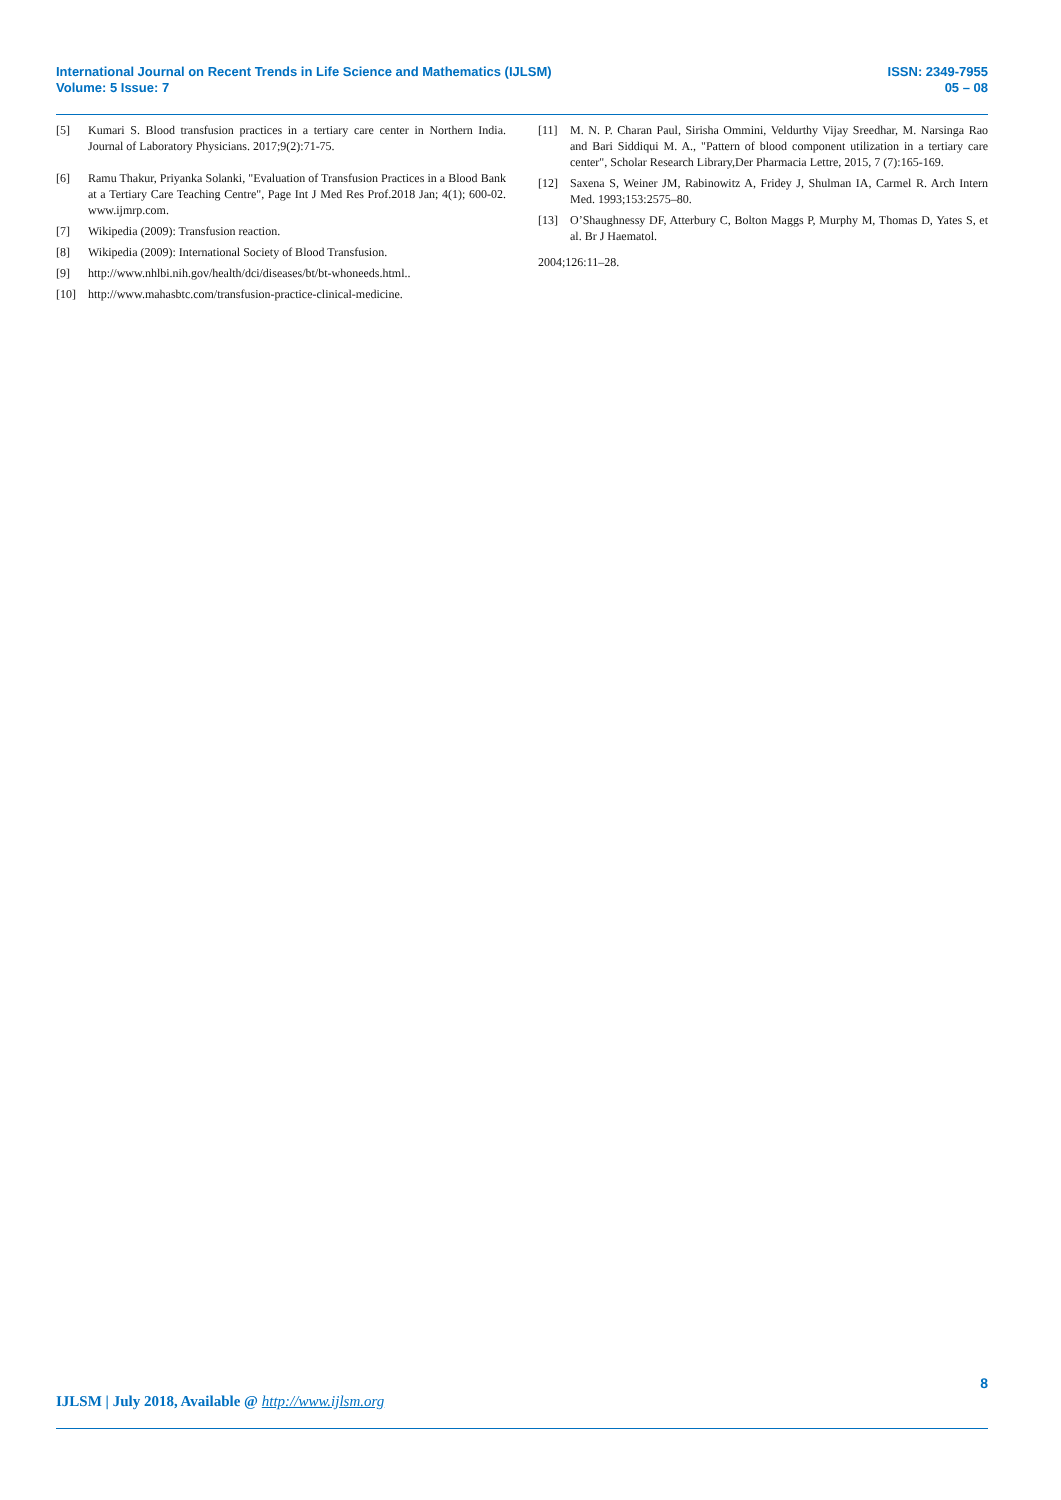International Journal on Recent Trends in Life Science and Mathematics (IJLSM)
Volume: 5 Issue: 7
ISSN: 2349-7955
05 – 08
[5] Kumari S. Blood transfusion practices in a tertiary care center in Northern India. Journal of Laboratory Physicians. 2017;9(2):71-75.
[6] Ramu Thakur, Priyanka Solanki, "Evaluation of Transfusion Practices in a Blood Bank at a Tertiary Care Teaching Centre", Page Int J Med Res Prof.2018 Jan; 4(1); 600-02. www.ijmrp.com.
[7] Wikipedia (2009): Transfusion reaction.
[8] Wikipedia (2009): International Society of Blood Transfusion.
[9] http://www.nhlbi.nih.gov/health/dci/diseases/bt/bt-whoneeds.html..
[10] http://www.mahasbtc.com/transfusion-practice-clinical-medicine.
[11] M. N. P. Charan Paul, Sirisha Ommini, Veldurthy Vijay Sreedhar, M. Narsinga Rao and Bari Siddiqui M. A., "Pattern of blood component utilization in a tertiary care center", Scholar Research Library,Der Pharmacia Lettre, 2015, 7 (7):165-169.
[12] Saxena S, Weiner JM, Rabinowitz A, Fridey J, Shulman IA, Carmel R. Arch Intern Med. 1993;153:2575–80.
[13] O’Shaughnessy DF, Atterbury C, Bolton Maggs P, Murphy M, Thomas D, Yates S, et al. Br J Haematol.
2004;126:11–28.
8
IJLSM | July 2018, Available @ http://www.ijlsm.org